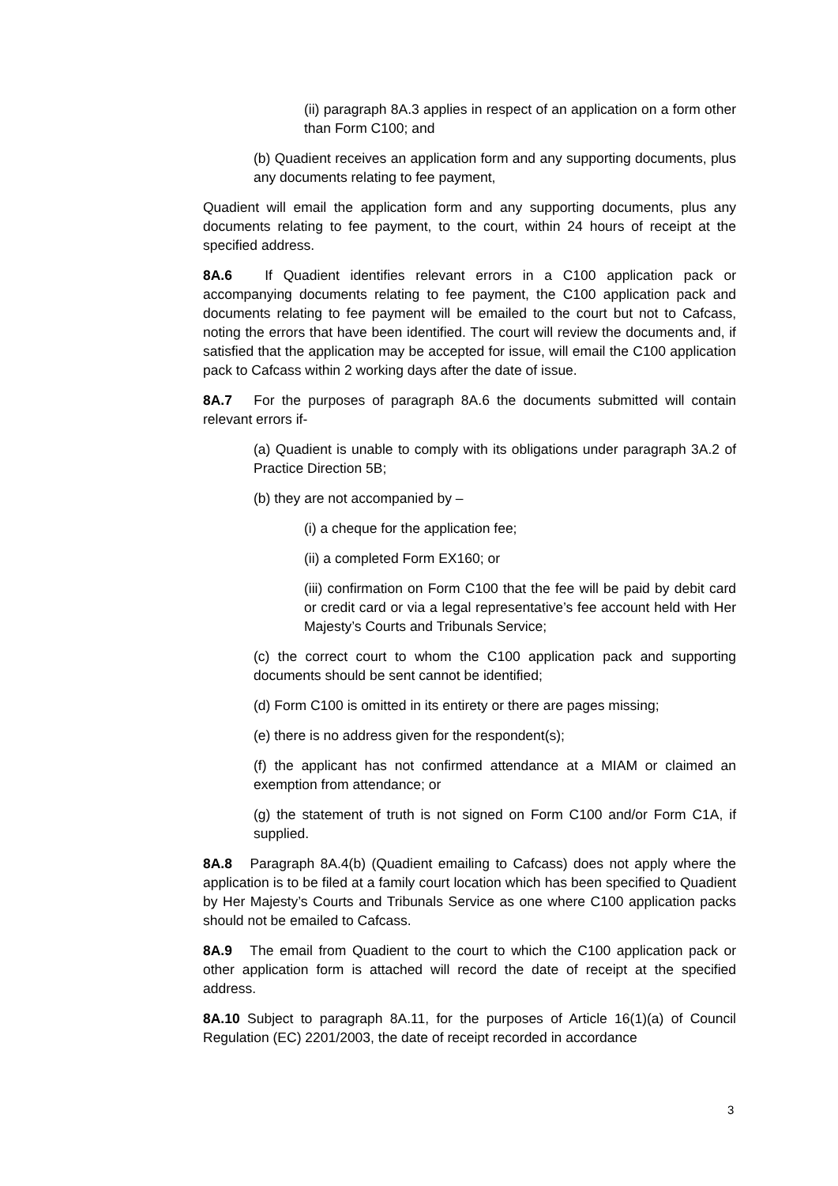(ii) paragraph 8A.3 applies in respect of an application on a form other than Form C100; and
(b) Quadient receives an application form and any supporting documents, plus any documents relating to fee payment,
Quadient will email the application form and any supporting documents, plus any documents relating to fee payment, to the court, within 24 hours of receipt at the specified address.
8A.6 If Quadient identifies relevant errors in a C100 application pack or accompanying documents relating to fee payment, the C100 application pack and documents relating to fee payment will be emailed to the court but not to Cafcass, noting the errors that have been identified. The court will review the documents and, if satisfied that the application may be accepted for issue, will email the C100 application pack to Cafcass within 2 working days after the date of issue.
8A.7 For the purposes of paragraph 8A.6 the documents submitted will contain relevant errors if-
(a) Quadient is unable to comply with its obligations under paragraph 3A.2 of Practice Direction 5B;
(b) they are not accompanied by –
(i) a cheque for the application fee;
(ii) a completed Form EX160; or
(iii) confirmation on Form C100 that the fee will be paid by debit card or credit card or via a legal representative’s fee account held with Her Majesty’s Courts and Tribunals Service;
(c) the correct court to whom the C100 application pack and supporting documents should be sent cannot be identified;
(d) Form C100 is omitted in its entirety or there are pages missing;
(e) there is no address given for the respondent(s);
(f) the applicant has not confirmed attendance at a MIAM or claimed an exemption from attendance; or
(g) the statement of truth is not signed on Form C100 and/or Form C1A, if supplied.
8A.8 Paragraph 8A.4(b) (Quadient emailing to Cafcass) does not apply where the application is to be filed at a family court location which has been specified to Quadient by Her Majesty’s Courts and Tribunals Service as one where C100 application packs should not be emailed to Cafcass.
8A.9 The email from Quadient to the court to which the C100 application pack or other application form is attached will record the date of receipt at the specified address.
8A.10 Subject to paragraph 8A.11, for the purposes of Article 16(1)(a) of Council Regulation (EC) 2201/2003, the date of receipt recorded in accordance
3